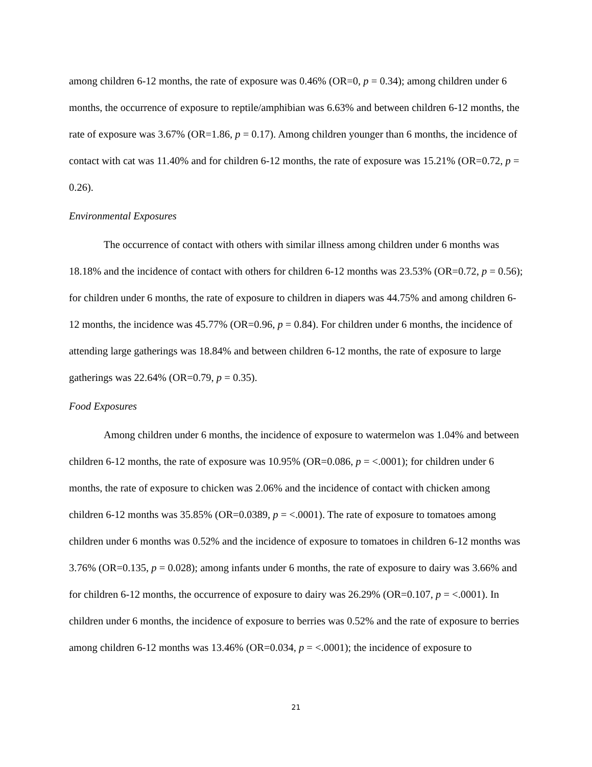among children 6-12 months, the rate of exposure was 0.46% (OR=0, p = 0.34); among children under 6 months, the occurrence of exposure to reptile/amphibian was 6.63% and between children 6-12 months, the rate of exposure was 3.67% (OR=1.86, p = 0.17). Among children younger than 6 months, the incidence of contact with cat was 11.40% and for children 6-12 months, the rate of exposure was 15.21% (OR=0.72, p = 0.26).
Environmental Exposures
The occurrence of contact with others with similar illness among children under 6 months was 18.18% and the incidence of contact with others for children 6-12 months was 23.53% (OR=0.72, p = 0.56); for children under 6 months, the rate of exposure to children in diapers was 44.75% and among children 6-12 months, the incidence was 45.77% (OR=0.96, p = 0.84). For children under 6 months, the incidence of attending large gatherings was 18.84% and between children 6-12 months, the rate of exposure to large gatherings was 22.64% (OR=0.79, p = 0.35).
Food Exposures
Among children under 6 months, the incidence of exposure to watermelon was 1.04% and between children 6-12 months, the rate of exposure was 10.95% (OR=0.086, p = <.0001); for children under 6 months, the rate of exposure to chicken was 2.06% and the incidence of contact with chicken among children 6-12 months was 35.85% (OR=0.0389, p = <.0001). The rate of exposure to tomatoes among children under 6 months was 0.52% and the incidence of exposure to tomatoes in children 6-12 months was 3.76% (OR=0.135, p = 0.028); among infants under 6 months, the rate of exposure to dairy was 3.66% and for children 6-12 months, the occurrence of exposure to dairy was 26.29% (OR=0.107, p = <.0001). In children under 6 months, the incidence of exposure to berries was 0.52% and the rate of exposure to berries among children 6-12 months was 13.46% (OR=0.034, p = <.0001); the incidence of exposure to
21